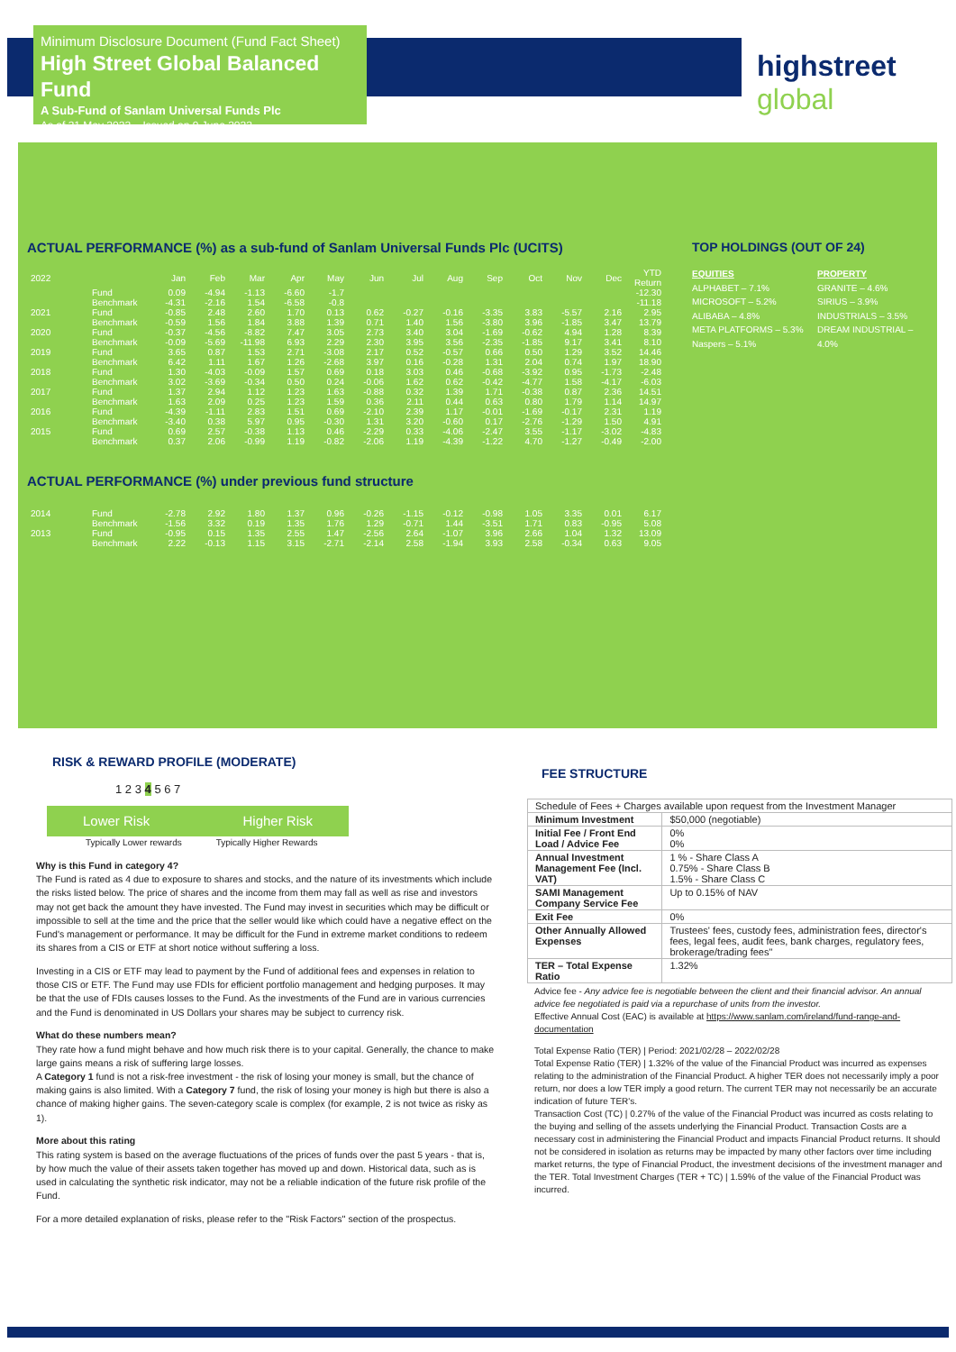Minimum Disclosure Document (Fund Fact Sheet)
High Street Global Balanced Fund
A Sub-Fund of Sanlam Universal Funds Plc
As of 31 May 2022 – Issued on 9 June 2022
highstreet
global
ACTUAL PERFORMANCE (%) as a sub-fund of Sanlam Universal Funds Plc (UCITS)
| 2022 | | Jan | Feb | Mar | Apr | May | Jun | Jul | Aug | Sep | Oct | Nov | Dec | YTD Return |
| --- | --- | --- | --- | --- | --- | --- | --- | --- | --- | --- | --- | --- | --- | --- |
| | Fund | 0.09 | -4.94 | -1.13 | -6.60 | -1.7 | | | | | | | | -12.30 |
| | Benchmark | -4.31 | -2.16 | 1.54 | -6.58 | -0.8 | | | | | | | | -11.18 |
| 2021 | Fund | -0.85 | 2.48 | 2.60 | 1.70 | 0.13 | 0.62 | -0.27 | -0.16 | -3.35 | 3.83 | -5.57 | 2.16 | 2.95 |
| | Benchmark | -0.59 | 1.56 | 1.84 | 3.88 | 1.39 | 0.71 | 1.40 | 1.56 | -3.80 | 3.96 | -1.85 | 3.47 | 13.79 |
| 2020 | Fund | -0.37 | -4.56 | -8.82 | 7.47 | 3.05 | 2.73 | 3.40 | 3.04 | -1.69 | -0.62 | 4.94 | 1.28 | 8.39 |
| | Benchmark | -0.09 | -5.69 | -11.98 | 6.93 | 2.29 | 2.30 | 3.95 | 3.56 | -2.35 | -1.85 | 9.17 | 3.41 | 8.10 |
| 2019 | Fund | 3.65 | 0.87 | 1.53 | 2.71 | -3.08 | 2.17 | 0.52 | -0.57 | 0.66 | 0.50 | 1.29 | 3.52 | 14.46 |
| | Benchmark | 6.42 | 1.11 | 1.67 | 1.26 | -2.68 | 3.97 | 0.16 | -0.28 | 1.31 | 2.04 | 0.74 | 1.97 | 18.90 |
| 2018 | Fund | 1.30 | -4.03 | -0.09 | 1.57 | 0.69 | 0.18 | 3.03 | 0.46 | -0.68 | -3.92 | 0.95 | -1.73 | -2.48 |
| | Benchmark | 3.02 | -3.69 | -0.34 | 0.50 | 0.24 | -0.06 | 1.62 | 0.62 | -0.42 | -4.77 | 1.58 | -4.17 | -6.03 |
| 2017 | Fund | 1.37 | 2.94 | 1.12 | 1.23 | 1.63 | -0.88 | 0.32 | 1.39 | 1.71 | -0.38 | 0.87 | 2.36 | 14.51 |
| | Benchmark | 1.63 | 2.09 | 0.25 | 1.23 | 1.59 | 0.36 | 2.11 | 0.44 | 0.63 | 0.80 | 1.79 | 1.14 | 14.97 |
| 2016 | Fund | -4.39 | -1.11 | 2.83 | 1.51 | 0.69 | -2.10 | 2.39 | 1.17 | -0.01 | -1.69 | -0.17 | 2.31 | 1.19 |
| | Benchmark | -3.40 | 0.38 | 5.97 | 0.95 | -0.30 | 1.31 | 3.20 | -0.60 | 0.17 | -2.76 | -1.29 | 1.50 | 4.91 |
| 2015 | Fund | 0.69 | 2.57 | -0.38 | 1.13 | 0.46 | -2.29 | 0.33 | -4.06 | -2.47 | 3.55 | -1.17 | -3.02 | -4.83 |
| | Benchmark | 0.37 | 2.06 | -0.99 | 1.19 | -0.82 | -2.06 | 1.19 | -4.39 | -1.22 | 4.70 | -1.27 | -0.49 | -2.00 |
ACTUAL PERFORMANCE (%) under previous fund structure
| 2014 | Fund | -2.78 | 2.92 | 1.80 | 1.37 | 0.96 | -0.26 | -1.15 | -0.12 | -0.98 | 1.05 | 3.35 | 0.01 | 6.17 |
| | Benchmark | -1.56 | 3.32 | 0.19 | 1.35 | 1.76 | 1.29 | -0.71 | 1.44 | -3.51 | 1.71 | 0.83 | -0.95 | 5.08 |
| 2013 | Fund | -0.95 | 0.15 | 1.35 | 2.55 | 1.47 | -2.56 | 2.64 | -1.07 | 3.96 | 2.66 | 1.04 | 1.32 | 13.09 |
| | Benchmark | 2.22 | -0.13 | 1.15 | 3.15 | -2.71 | -2.14 | 2.58 | -1.94 | 3.93 | 2.58 | -0.34 | 0.63 | 9.05 |
TOP HOLDINGS (OUT OF 24)
EQUITIES
ALPHABET – 7.1%
MICROSOFT – 5.2%
ALIBABA – 4.8%
META PLATFORMS – 5.3%
Naspers – 5.1%
PROPERTY
GRANITE – 4.6%
SIRIUS – 3.9%
INDUSTRIALS – 3.5%
DREAM INDUSTRIAL – 4.0%
RISK & REWARD PROFILE (MODERATE)
1 2 3 4 5 6 7
Lower Risk Higher Risk
Typically Lower rewards Typically Higher Rewards
Why is this Fund in category 4?
The Fund is rated as 4 due to exposure to shares and stocks, and the nature of its investments which include the risks listed below. The price of shares and the income from them may fall as well as rise and investors may not get back the amount they have invested. The Fund may invest in securities which may be difficult or impossible to sell at the time and the price that the seller would like which could have a negative effect on the Fund's management or performance. It may be difficult for the Fund in extreme market conditions to redeem its shares from a CIS or ETF at short notice without suffering a loss.
Investing in a CIS or ETF may lead to payment by the Fund of additional fees and expenses in relation to those CIS or ETF. The Fund may use FDIs for efficient portfolio management and hedging purposes. It may be that the use of FDIs causes losses to the Fund. As the investments of the Fund are in various currencies and the Fund is denominated in US Dollars your shares may be subject to currency risk.
What do these numbers mean?
They rate how a fund might behave and how much risk there is to your capital. Generally, the chance to make large gains means a risk of suffering large losses.
A Category 1 fund is not a risk-free investment - the risk of losing your money is small, but the chance of making gains is also limited. With a Category 7 fund, the risk of losing your money is high but there is also a chance of making higher gains. The seven-category scale is complex (for example, 2 is not twice as risky as 1).
More about this rating
This rating system is based on the average fluctuations of the prices of funds over the past 5 years - that is, by how much the value of their assets taken together has moved up and down. Historical data, such as is used in calculating the synthetic risk indicator, may not be a reliable indication of the future risk profile of the Fund.
For a more detailed explanation of risks, please refer to the ''Risk Factors'' section of the prospectus.
FEE STRUCTURE
| Schedule of Fees + Charges available upon request from the Investment Manager | |
| Minimum Investment | $50,000 (negotiable) |
| Initial Fee / Front End Load / Advice Fee | 0% 0% |
| Annual Investment Management Fee (Incl. VAT) | 1 % - Share Class A 0.75% - Share Class B 1.5% - Share Class C |
| SAMI Management Company Service Fee | Up to 0.15% of NAV |
| Exit Fee | 0% |
| Other Annually Allowed Expenses | Trustees' fees, custody fees, administration fees, director's fees, legal fees, audit fees, bank charges, regulatory fees, brokerage/trading fees" |
| TER – Total Expense Ratio | 1.32% |
Advice fee - Any advice fee is negotiable between the client and their financial advisor. An annual advice fee negotiated is paid via a repurchase of units from the investor.
Effective Annual Cost (EAC) is available at https://www.sanlam.com/ireland/fund-range-and-documentation
Total Expense Ratio (TER) | Period: 2021/02/28 – 2022/02/28
Total Expense Ratio (TER) | 1.32% of the value of the Financial Product was incurred as expenses relating to the administration of the Financial Product. A higher TER does not necessarily imply a poor return, nor does a low TER imply a good return. The current TER may not necessarily be an accurate indication of future TER's.
Transaction Cost (TC) | 0.27% of the value of the Financial Product was incurred as costs relating to the buying and selling of the assets underlying the Financial Product. Transaction Costs are a necessary cost in administering the Financial Product and impacts Financial Product returns. It should not be considered in isolation as returns may be impacted by many other factors over time including market returns, the type of Financial Product, the investment decisions of the investment manager and the TER. Total Investment Charges (TER + TC) | 1.59% of the value of the Financial Product was incurred.